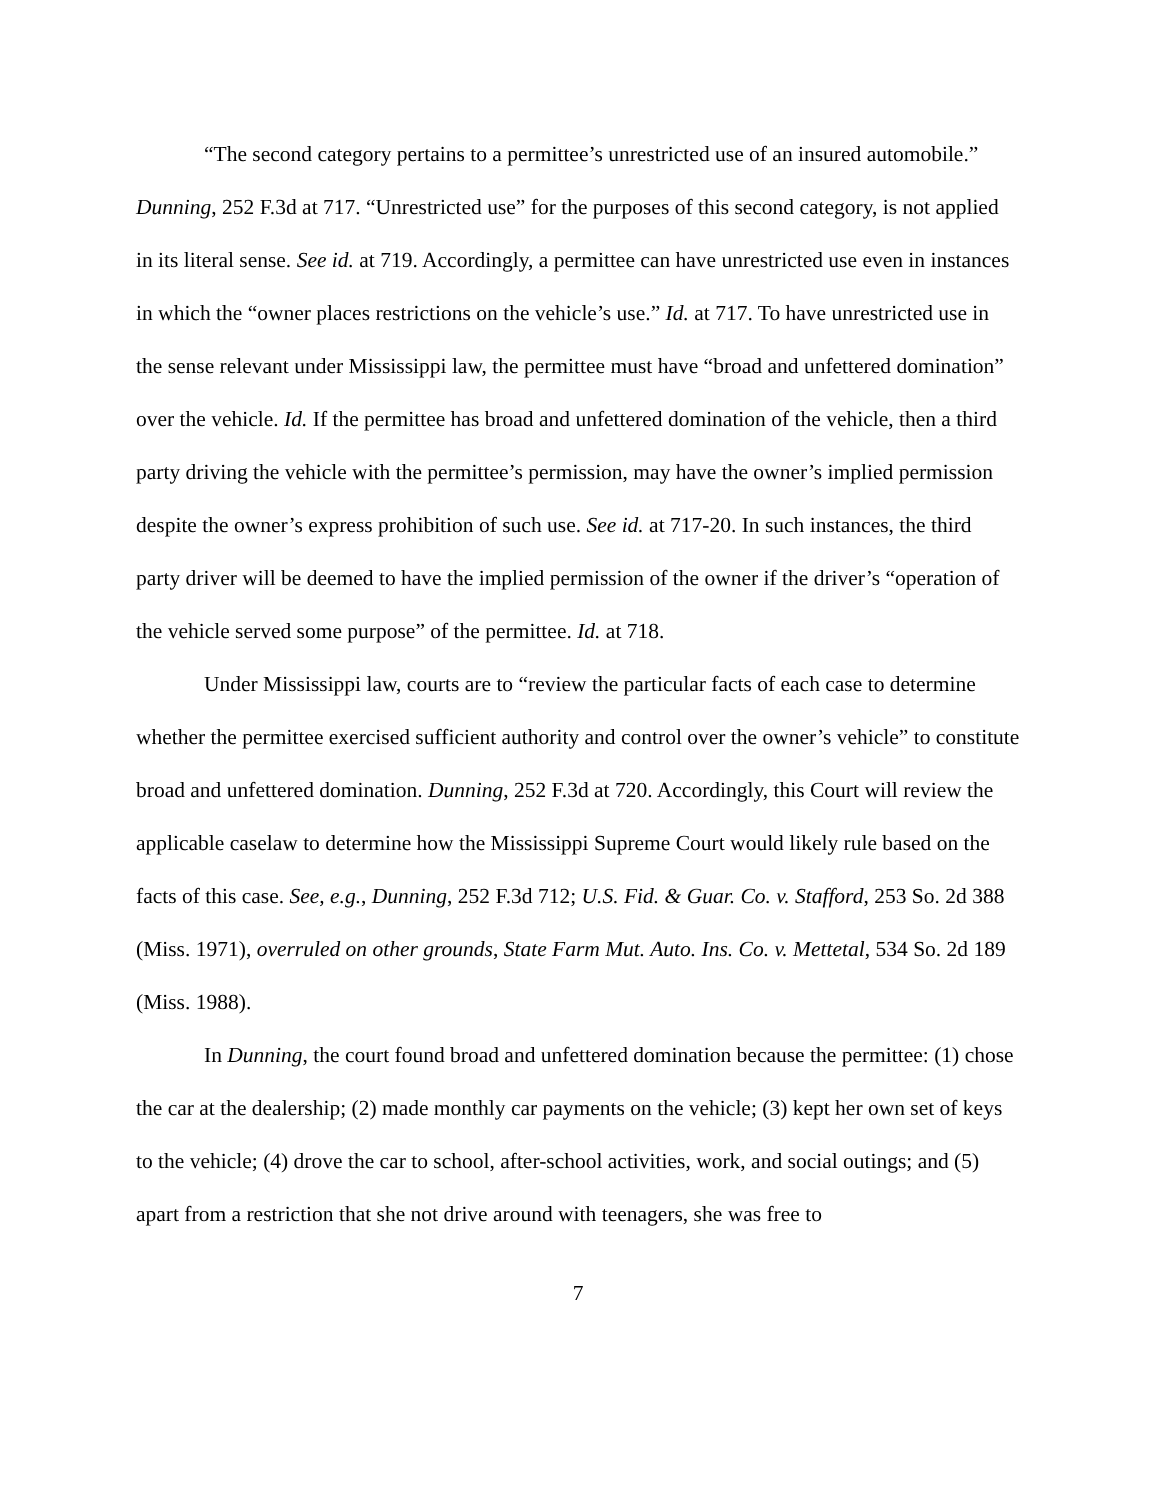“The second category pertains to a permittee’s unrestricted use of an insured automobile.” Dunning, 252 F.3d at 717. “Unrestricted use” for the purposes of this second category, is not applied in its literal sense. See id. at 719. Accordingly, a permittee can have unrestricted use even in instances in which the “owner places restrictions on the vehicle’s use.” Id. at 717. To have unrestricted use in the sense relevant under Mississippi law, the permittee must have “broad and unfettered domination” over the vehicle. Id. If the permittee has broad and unfettered domination of the vehicle, then a third party driving the vehicle with the permittee’s permission, may have the owner’s implied permission despite the owner’s express prohibition of such use. See id. at 717-20. In such instances, the third party driver will be deemed to have the implied permission of the owner if the driver’s “operation of the vehicle served some purpose” of the permittee. Id. at 718.
Under Mississippi law, courts are to “review the particular facts of each case to determine whether the permittee exercised sufficient authority and control over the owner’s vehicle” to constitute broad and unfettered domination. Dunning, 252 F.3d at 720. Accordingly, this Court will review the applicable caselaw to determine how the Mississippi Supreme Court would likely rule based on the facts of this case. See, e.g., Dunning, 252 F.3d 712; U.S. Fid. & Guar. Co. v. Stafford, 253 So. 2d 388 (Miss. 1971), overruled on other grounds, State Farm Mut. Auto. Ins. Co. v. Mettetal, 534 So. 2d 189 (Miss. 1988).
In Dunning, the court found broad and unfettered domination because the permittee: (1) chose the car at the dealership; (2) made monthly car payments on the vehicle; (3) kept her own set of keys to the vehicle; (4) drove the car to school, after-school activities, work, and social outings; and (5) apart from a restriction that she not drive around with teenagers, she was free to
7